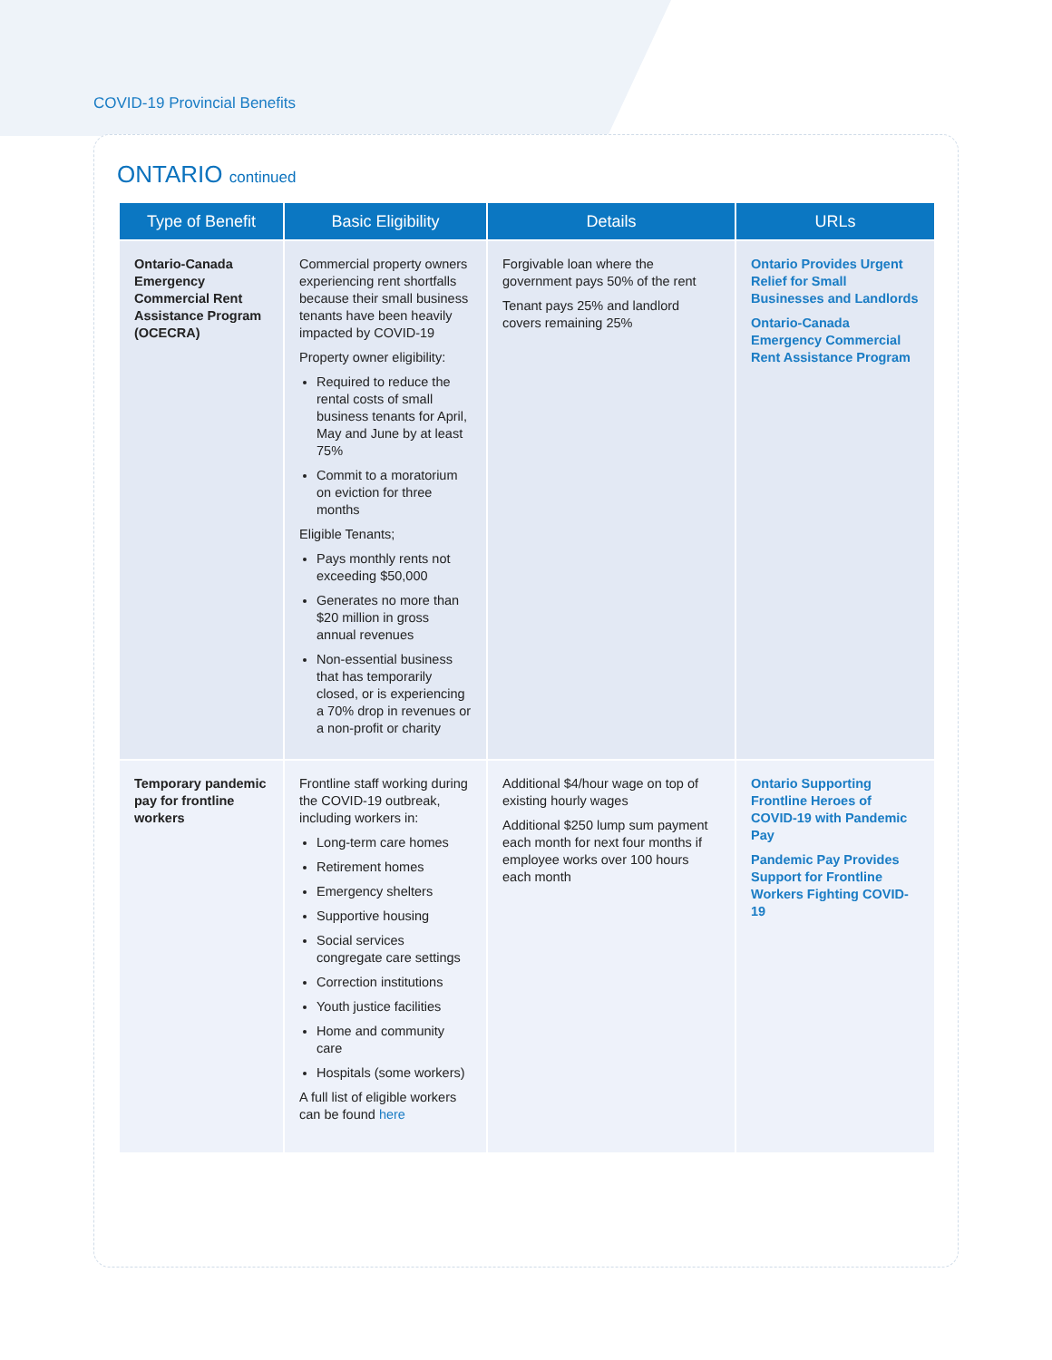COVID-19 Provincial Benefits
ONTARIO continued
| Type of Benefit | Basic Eligibility | Details | URLs |
| --- | --- | --- | --- |
| Ontario-Canada Emergency Commercial Rent Assistance Program (OCECRA) | Commercial property owners experiencing rent shortfalls because their small business tenants have been heavily impacted by COVID-19 Property owner eligibility: Required to reduce the rental costs of small business tenants for April, May and June by at least 75% Commit to a moratorium on eviction for three months Eligible Tenants; Pays monthly rents not exceeding $50,000 Generates no more than $20 million in gross annual revenues Non-essential business that has temporarily closed, or is experiencing a 70% drop in revenues or a non-profit or charity | Forgivable loan where the government pays 50% of the rent Tenant pays 25% and landlord covers remaining 25% | Ontario Provides Urgent Relief for Small Businesses and Landlords Ontario-Canada Emergency Commercial Rent Assistance Program |
| Temporary pandemic pay for frontline workers | Frontline staff working during the COVID-19 outbreak, including workers in: Long-term care homes Retirement homes Emergency shelters Supportive housing Social services congregate care settings Correction institutions Youth justice facilities Home and community care Hospitals (some workers) A full list of eligible workers can be found here | Additional $4/hour wage on top of existing hourly wages Additional $250 lump sum payment each month for next four months if employee works over 100 hours each month | Ontario Supporting Frontline Heroes of COVID-19 with Pandemic Pay Pandemic Pay Provides Support for Frontline Workers Fighting COVID-19 |